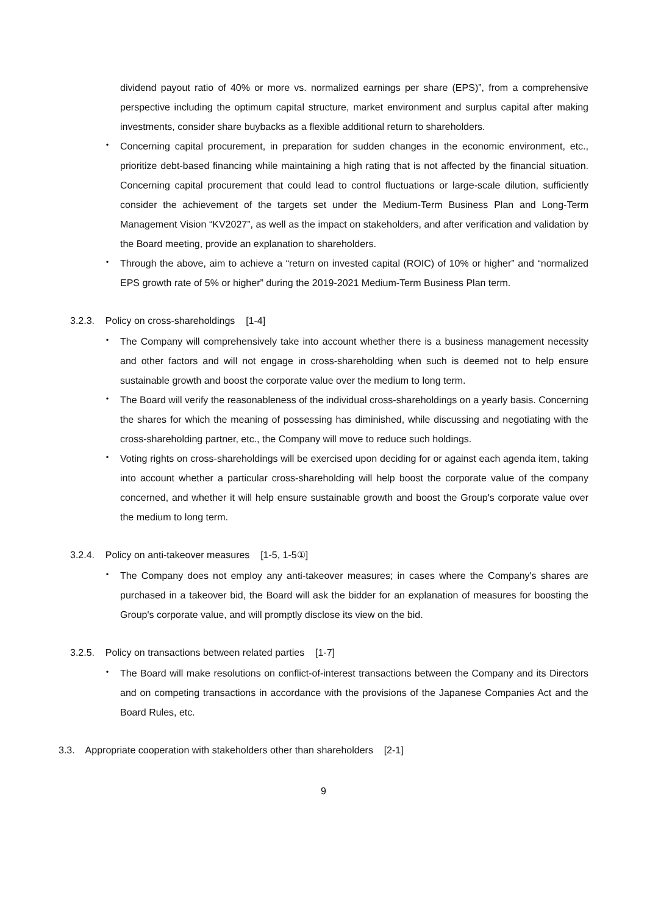dividend payout ratio of 40% or more vs. normalized earnings per share (EPS)”, from a comprehensive perspective including the optimum capital structure, market environment and surplus capital after making investments, consider share buybacks as a flexible additional return to shareholders.
・
Concerning capital procurement, in preparation for sudden changes in the economic environment, etc., prioritize debt-based financing while maintaining a high rating that is not affected by the financial situation. Concerning capital procurement that could lead to control fluctuations or large-scale dilution, sufficiently consider the achievement of the targets set under the Medium-Term Business Plan and Long-Term Management Vision “KV2027”, as well as the impact on stakeholders, and after verification and validation by the Board meeting, provide an explanation to shareholders.
・
Through the above, aim to achieve a “return on invested capital (ROIC) of 10% or higher” and “normalized EPS growth rate of 5% or higher” during the 2019-2021 Medium-Term Business Plan term.
3.2.3. Policy on cross-shareholdings [1-4]
・
The Company will comprehensively take into account whether there is a business management necessity and other factors and will not engage in cross-shareholding when such is deemed not to help ensure sustainable growth and boost the corporate value over the medium to long term.
・
The Board will verify the reasonableness of the individual cross-shareholdings on a yearly basis. Concerning the shares for which the meaning of possessing has diminished, while discussing and negotiating with the cross-shareholding partner, etc., the Company will move to reduce such holdings.
・
Voting rights on cross-shareholdings will be exercised upon deciding for or against each agenda item, taking into account whether a particular cross-shareholding will help boost the corporate value of the company concerned, and whether it will help ensure sustainable growth and boost the Group's corporate value over the medium to long term.
3.2.4. Policy on anti-takeover measures [1-5, 1-5①]
・
The Company does not employ any anti-takeover measures; in cases where the Company's shares are purchased in a takeover bid, the Board will ask the bidder for an explanation of measures for boosting the Group's corporate value, and will promptly disclose its view on the bid.
3.2.5. Policy on transactions between related parties [1-7]
・
The Board will make resolutions on conflict-of-interest transactions between the Company and its Directors and on competing transactions in accordance with the provisions of the Japanese Companies Act and the Board Rules, etc.
3.3. Appropriate cooperation with stakeholders other than shareholders [2-1]
9